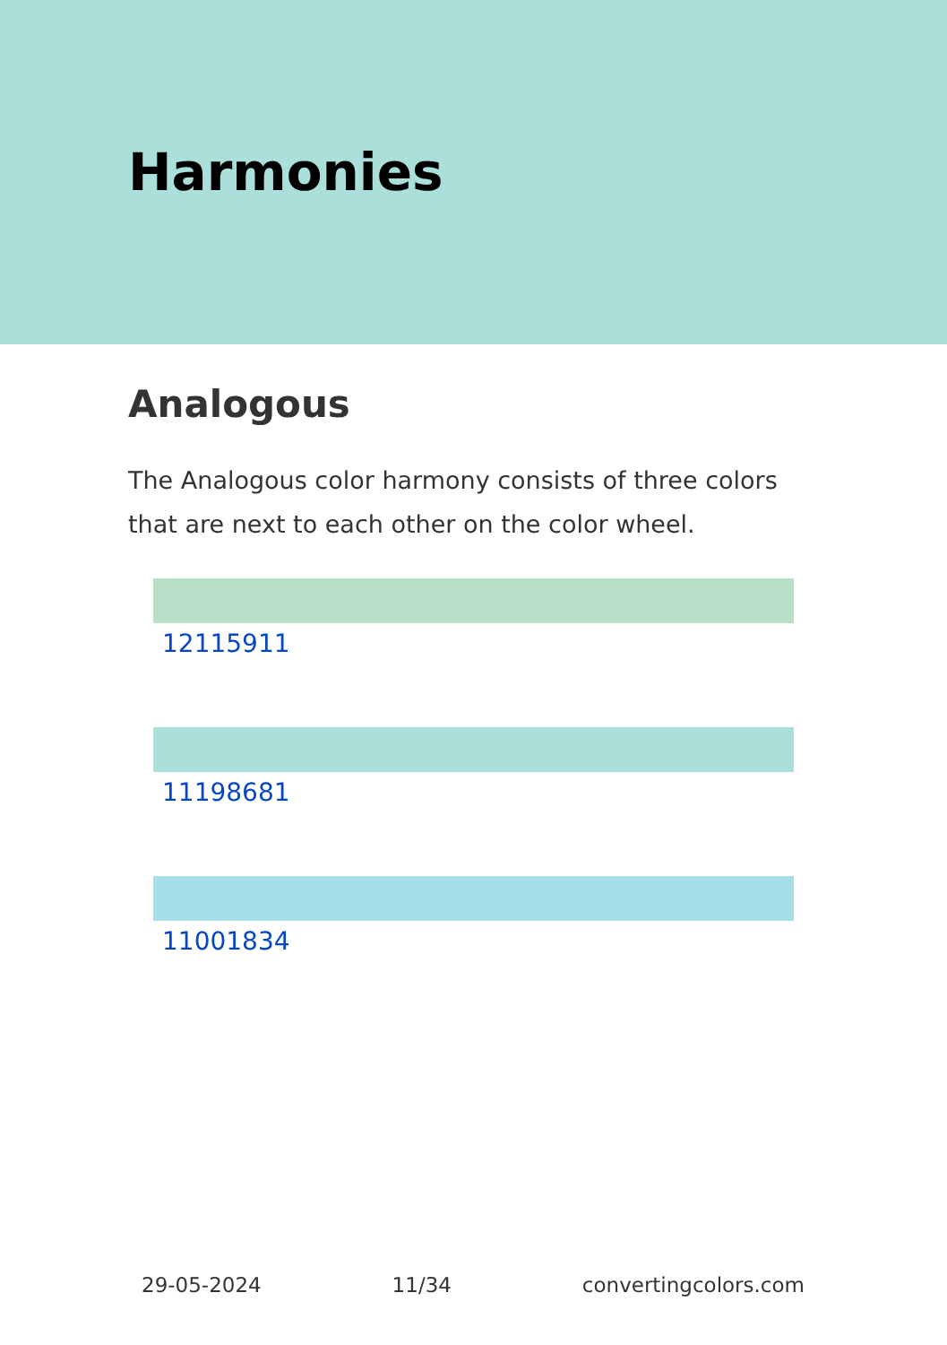Harmonies
Analogous
The Analogous color harmony consists of three colors that are next to each other on the color wheel.
12115911
11198681
11001834
29-05-2024 11/34 convertingcolors.com